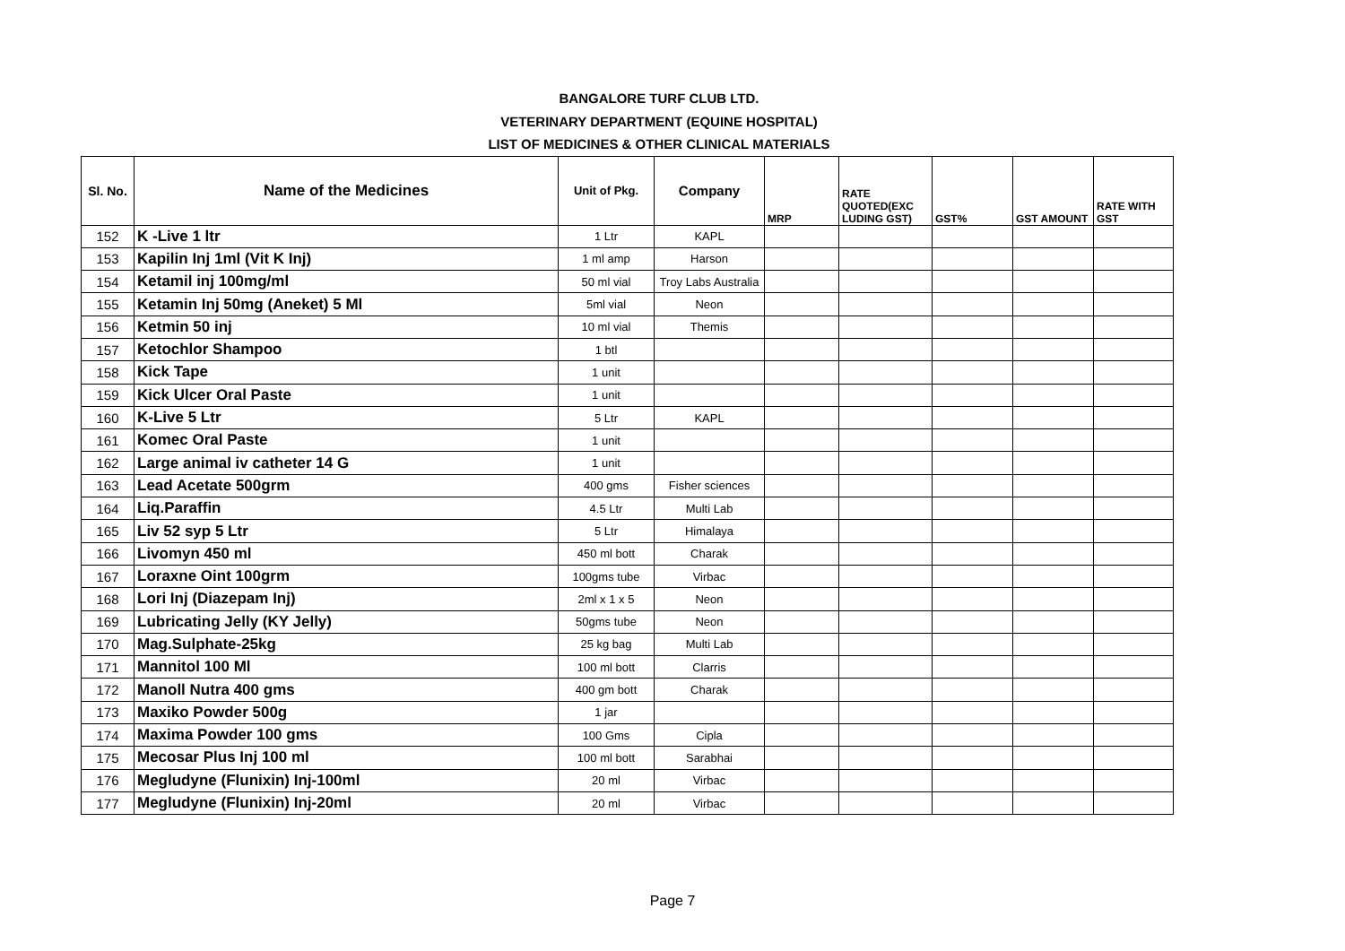BANGALORE TURF CLUB LTD.
VETERINARY DEPARTMENT (EQUINE HOSPITAL)
LIST OF MEDICINES & OTHER CLINICAL MATERIALS
| Sl. No. | Name of the Medicines | Unit of Pkg. | Company | MRP | RATE QUOTED(EXC LUDING GST) | GST% | GST AMOUNT | RATE WITH GST |
| --- | --- | --- | --- | --- | --- | --- | --- | --- |
| 152 | K -Live 1 ltr | 1 Ltr | KAPL | | | | | |
| 153 | Kapilin Inj 1ml (Vit K Inj) | 1 ml amp | Harson | | | | | |
| 154 | Ketamil inj 100mg/ml | 50 ml vial | Troy Labs Australia | | | | | |
| 155 | Ketamin Inj 50mg (Aneket) 5 Ml | 5ml vial | Neon | | | | | |
| 156 | Ketmin 50 inj | 10 ml vial | Themis | | | | | |
| 157 | Ketochlor Shampoo | 1 btl | | | | | | |
| 158 | Kick Tape | 1 unit | | | | | | |
| 159 | Kick Ulcer Oral Paste | 1 unit | | | | | | |
| 160 | K-Live 5 Ltr | 5 Ltr | KAPL | | | | | |
| 161 | Komec Oral Paste | 1 unit | | | | | | |
| 162 | Large animal iv catheter 14 G | 1 unit | | | | | | |
| 163 | Lead Acetate 500grm | 400 gms | Fisher sciences | | | | | |
| 164 | Liq.Paraffin | 4.5 Ltr | Multi Lab | | | | | |
| 165 | Liv 52 syp 5 Ltr | 5 Ltr | Himalaya | | | | | |
| 166 | Livomyn 450 ml | 450 ml bott | Charak | | | | | |
| 167 | Loraxne Oint 100grm | 100gms tube | Virbac | | | | | |
| 168 | Lori Inj (Diazepam Inj) | 2ml x 1 x 5 | Neon | | | | | |
| 169 | Lubricating Jelly (KY Jelly) | 50gms tube | Neon | | | | | |
| 170 | Mag.Sulphate-25kg | 25 kg bag | Multi Lab | | | | | |
| 171 | Mannitol 100 Ml | 100 ml bott | Clarris | | | | | |
| 172 | Manoll Nutra 400 gms | 400 gm bott | Charak | | | | | |
| 173 | Maxiko Powder 500g | 1 jar | | | | | | |
| 174 | Maxima Powder 100 gms | 100 Gms | Cipla | | | | | |
| 175 | Mecosar Plus Inj 100 ml | 100 ml bott | Sarabhai | | | | | |
| 176 | Megludyne (Flunixin) Inj-100ml | 20 ml | Virbac | | | | | |
| 177 | Megludyne (Flunixin) Inj-20ml | 20 ml | Virbac | | | | | |
Page 7